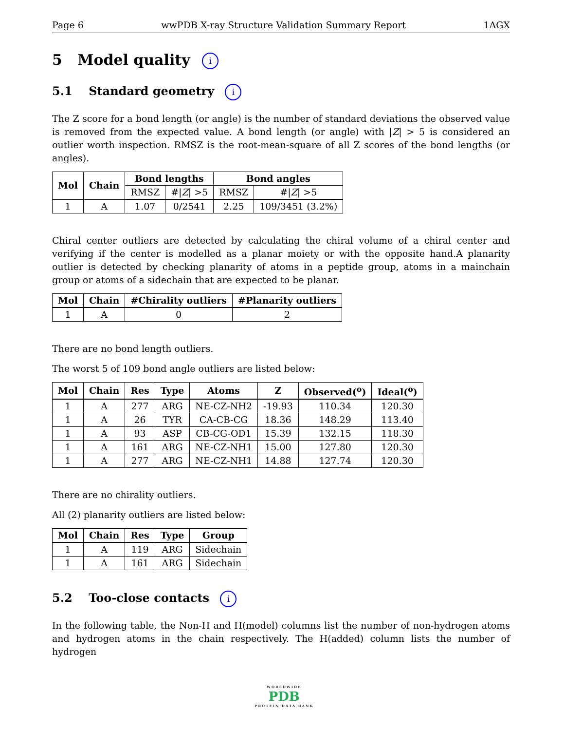Page 6 wwPDB X-ray Structure Validation Summary Report 1AGX
5 Model quality i
5.1 Standard geometry i
The Z score for a bond length (or angle) is the number of standard deviations the observed value is removed from the expected value. A bond length (or angle) with |Z| > 5 is considered an outlier worth inspection. RMSZ is the root-mean-square of all Z scores of the bond lengths (or angles).
| Mol | Chain | Bond lengths | | Bond angles | |
| --- | --- | --- | --- | --- | --- |
| | | RMSZ | #/ Z / >5 | RMSZ | #/ Z / >5 |
| 1 | A | 1.07 | 0/2541 | 2.25 | 109/3451 (3.2%) |
Chiral center outliers are detected by calculating the chiral volume of a chiral center and verifying if the center is modelled as a planar moiety or with the opposite hand.A planarity outlier is detected by checking planarity of atoms in a peptide group, atoms in a mainchain group or atoms of a sidechain that are expected to be planar.
| Mol | Chain | #Chirality outliers | #Planarity outliers |
| --- | --- | --- | --- |
| 1 | A | 0 | 2 |
There are no bond length outliers.
The worst 5 of 109 bond angle outliers are listed below:
| Mol | Chain | Res | Type | Atoms | Z | Observed(<sup>o</sup>) | Ideal(<sup>o</sup>) |
| --- | --- | --- | --- | --- | --- | --- | --- |
| 1 | A | 277 | ARG | NE-CZ-NH2 | -19.93 | 110.34 | 120.30 |
| 1 | A | 26 | TYR | CA-CB-CG | 18.36 | 148.29 | 113.40 |
| 1 | A | 93 | ASP | CB-CG-OD1 | 15.39 | 132.15 | 118.30 |
| 1 | A | 161 | ARG | NE-CZ-NH1 | 15.00 | 127.80 | 120.30 |
| 1 | A | 277 | ARG | NE-CZ-NH1 | 14.88 | 127.74 | 120.30 |
There are no chirality outliers.
All (2) planarity outliers are listed below:
| Mol | Chain | Res | Type | Group |
| --- | --- | --- | --- | --- |
| 1 | A | 119 | ARG | Sidechain |
| 1 | A | 161 | ARG | Sidechain |
5.2 Too-close contacts i
In the following table, the Non-H and H(model) columns list the number of non-hydrogen atoms and hydrogen atoms in the chain respectively. The H(added) column lists the number of hydrogen
WORLDWIDE
PDB
PROTEIN DATA BANK